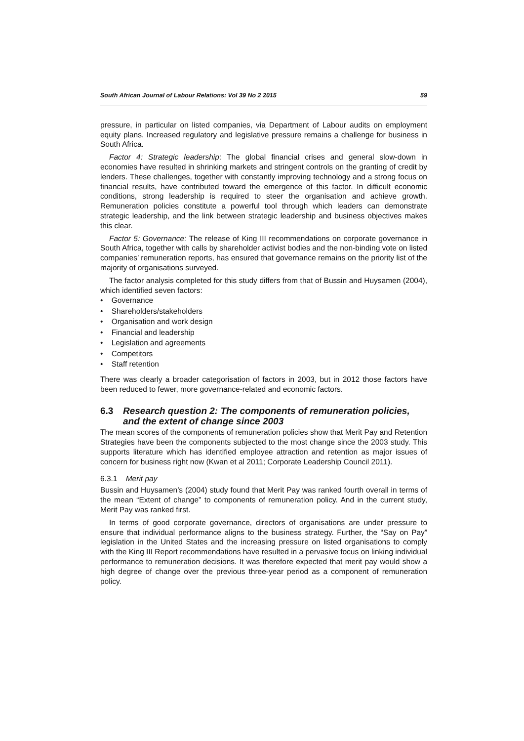South African Journal of Labour Relations: Vol 39 No 2 2015 59
pressure, in particular on listed companies, via Department of Labour audits on employment equity plans. Increased regulatory and legislative pressure remains a challenge for business in South Africa.
Factor 4: Strategic leadership: The global financial crises and general slow-down in economies have resulted in shrinking markets and stringent controls on the granting of credit by lenders. These challenges, together with constantly improving technology and a strong focus on financial results, have contributed toward the emergence of this factor. In difficult economic conditions, strong leadership is required to steer the organisation and achieve growth. Remuneration policies constitute a powerful tool through which leaders can demonstrate strategic leadership, and the link between strategic leadership and business objectives makes this clear.
Factor 5: Governance: The release of King III recommendations on corporate governance in South Africa, together with calls by shareholder activist bodies and the non-binding vote on listed companies’ remuneration reports, has ensured that governance remains on the priority list of the majority of organisations surveyed.
The factor analysis completed for this study differs from that of Bussin and Huysamen (2004), which identified seven factors:
• Governance
• Shareholders/stakeholders
• Organisation and work design
• Financial and leadership
• Legislation and agreements
• Competitors
• Staff retention
There was clearly a broader categorisation of factors in 2003, but in 2012 those factors have been reduced to fewer, more governance-related and economic factors.
6.3 Research question 2: The components of remuneration policies, and the extent of change since 2003
The mean scores of the components of remuneration policies show that Merit Pay and Retention Strategies have been the components subjected to the most change since the 2003 study. This supports literature which has identified employee attraction and retention as major issues of concern for business right now (Kwan et al 2011; Corporate Leadership Council 2011).
6.3.1 Merit pay
Bussin and Huysamen’s (2004) study found that Merit Pay was ranked fourth overall in terms of the mean “Extent of change” to components of remuneration policy. And in the current study, Merit Pay was ranked first.
In terms of good corporate governance, directors of organisations are under pressure to ensure that individual performance aligns to the business strategy. Further, the “Say on Pay” legislation in the United States and the increasing pressure on listed organisations to comply with the King III Report recommendations have resulted in a pervasive focus on linking individual performance to remuneration decisions. It was therefore expected that merit pay would show a high degree of change over the previous three-year period as a component of remuneration policy.